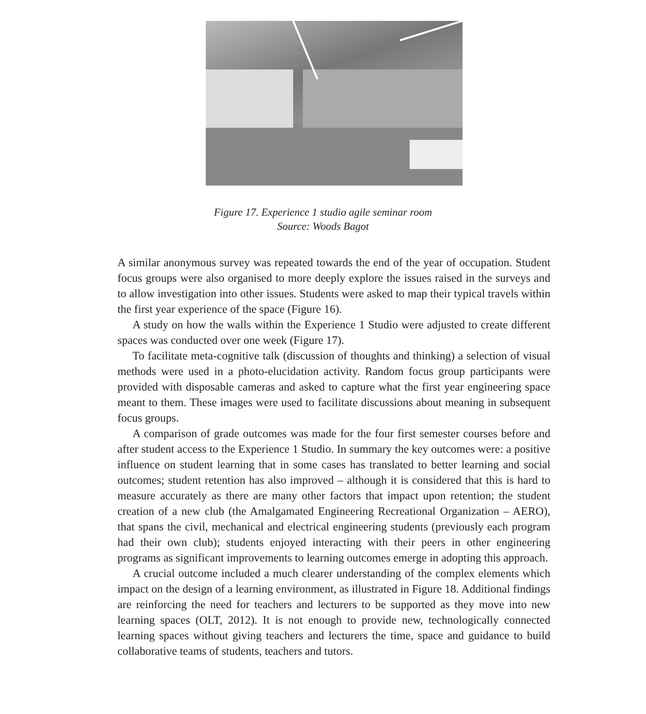Figure 17. Experience 1 studio agile seminar room
Source: Woods Bagot
A similar anonymous survey was repeated towards the end of the year of occupation. Student focus groups were also organised to more deeply explore the issues raised in the surveys and to allow investigation into other issues. Students were asked to map their typical travels within the first year experience of the space (Figure 16).
A study on how the walls within the Experience 1 Studio were adjusted to create different spaces was conducted over one week (Figure 17).
To facilitate meta-cognitive talk (discussion of thoughts and thinking) a selection of visual methods were used in a photo-elucidation activity. Random focus group participants were provided with disposable cameras and asked to capture what the first year engineering space meant to them. These images were used to facilitate discussions about meaning in subsequent focus groups.
A comparison of grade outcomes was made for the four first semester courses before and after student access to the Experience 1 Studio. In summary the key outcomes were: a positive influence on student learning that in some cases has translated to better learning and social outcomes; student retention has also improved – although it is considered that this is hard to measure accurately as there are many other factors that impact upon retention; the student creation of a new club (the Amalgamated Engineering Recreational Organization – AERO), that spans the civil, mechanical and electrical engineering students (previously each program had their own club); students enjoyed interacting with their peers in other engineering programs as significant improvements to learning outcomes emerge in adopting this approach.
A crucial outcome included a much clearer understanding of the complex elements which impact on the design of a learning environment, as illustrated in Figure 18. Additional findings are reinforcing the need for teachers and lecturers to be supported as they move into new learning spaces (OLT, 2012). It is not enough to provide new, technologically connected learning spaces without giving teachers and lecturers the time, space and guidance to build collaborative teams of students, teachers and tutors.